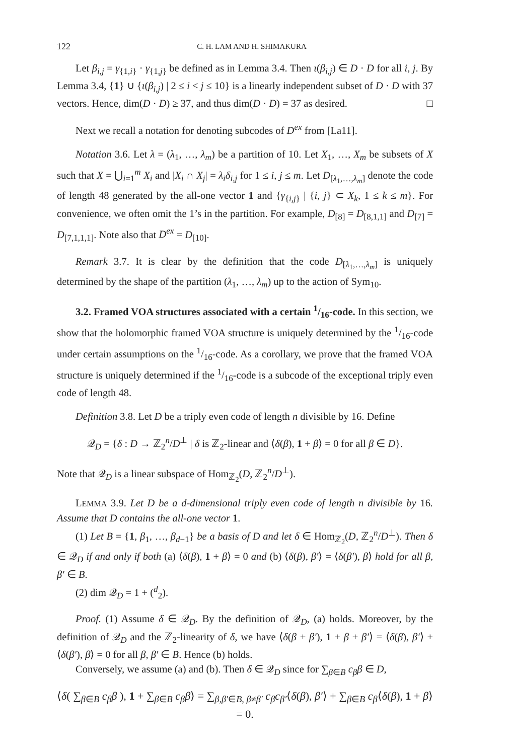122 C. H. LAM AND H. SHIMAKURA
Let β<sub>i,j</sub> = γ<sub>{1,i}</sub> · γ<sub>{1,j}</sub> be defined as in Lemma 3.4. Then ι(β<sub>i,j</sub>) ∈ D · D for all i, j. By Lemma 3.4, {1} ∪ {ι(β<sub>i,j</sub>) | 2 ≤ i < j ≤ 10} is a linearly independent subset of D · D with 37 vectors. Hence, dim(D · D) ≥ 37, and thus dim(D · D) = 37 as desired. □
Next we recall a notation for denoting subcodes of D<sup>ex</sup> from [La11].
Notation 3.6. Let λ = (λ<sub>1</sub>, …, λ<sub>m</sub>) be a partition of 10. Let X<sub>1</sub>, …, X<sub>m</sub> be subsets of X such that X = ⋃<sub>i=1</sub><sup>m</sup> X<sub>i</sub> and |X<sub>i</sub> ∩ X<sub>j</sub>| = λ<sub>i</sub>δ<sub>i,j</sub> for 1 ≤ i, j ≤ m. Let D<sub>[λ<sub>1</sub>,…,λ<sub>m</sub>]</sub> denote the code of length 48 generated by the all-one vector 1 and {γ<sub>{i,j}</sub> | {i, j} ⊂ X<sub>k</sub>, 1 ≤ k ≤ m}. For convenience, we often omit the 1’s in the partition. For example, D<sub>[8]</sub> = D<sub>[8,1,1]</sub> and D<sub>[7]</sub> = D<sub>[7,1,1,1]</sub>. Note also that D<sup>ex</sup> = D<sub>[10]</sub>.
Remark 3.7. It is clear by the definition that the code D<sub>[λ<sub>1</sub>,…,λ<sub>m</sub>]</sub> is uniquely determined by the shape of the partition (λ<sub>1</sub>, …, λ<sub>m</sub>) up to the action of Sym<sub>10</sub>.
3.2. Framed VOA structures associated with a certain 1/16-code. In this section, we show that the holomorphic framed VOA structure is uniquely determined by the 1/16-code under certain assumptions on the 1/16-code. As a corollary, we prove that the framed VOA structure is uniquely determined if the 1/16-code is a subcode of the exceptional triply even code of length 48.
Definition 3.8. Let D be a triply even code of length n divisible by 16. Define
𝒬<sub>D</sub> = {δ : D → ℤ<sub>2</sub><sup>n</sup>/D<sup>⊥</sup> | δ is ℤ<sub>2</sub>-linear and ⟨δ(β), 1 + β⟩ = 0 for all β ∈ D}.
Note that 𝒬<sub>D</sub> is a linear subspace of Hom<sub>ℤ<sub>2</sub></sub>(D, ℤ<sub>2</sub><sup>n</sup>/D<sup>⊥</sup>).
LEMMA 3.9. Let D be a d-dimensional triply even code of length n divisible by 16. Assume that D contains the all-one vector 1.
(1) Let B = {1, β<sub>1</sub>, …, β<sub>d−1</sub>} be a basis of D and let δ ∈ Hom<sub>ℤ<sub>2</sub></sub>(D, ℤ<sub>2</sub><sup>n</sup>/D<sup>⊥</sup>). Then δ ∈ 𝒬<sub>D</sub> if and only if both (a) ⟨δ(β), 1 + β⟩ = 0 and (b) ⟨δ(β), β′⟩ = ⟨δ(β′), β⟩ hold for all β, β′ ∈ B.
(2) dim 𝒬<sub>D</sub> = 1 + (<sup>d</sup><sub>2</sub>).
Proof. (1) Assume δ ∈ 𝒬<sub>D</sub>. By the definition of 𝒬<sub>D</sub>, (a) holds. Moreover, by the definition of 𝒬<sub>D</sub> and the ℤ<sub>2</sub>-linearity of δ, we have ⟨δ(β + β′), 1 + β + β′⟩ = ⟨δ(β), β′⟩ + ⟨δ(β′), β⟩ = 0 for all β, β′ ∈ B. Hence (b) holds.
Conversely, we assume (a) and (b). Then δ ∈ 𝒬<sub>D</sub> since for ∑<sub>β∈B</sub> c<sub>β</sub>β ∈ D,
⟨δ( ∑<sub>β∈B</sub> c<sub>β</sub>β ), 1 + ∑<sub>β∈B</sub> c<sub>β</sub>β⟩ = ∑<sub>β,β′∈B, β≠β′</sub> c<sub>β</sub>c<sub>β′</sub>⟨δ(β), β′⟩ + ∑<sub>β∈B</sub> c<sub>β</sub>⟨δ(β), 1 + β⟩ = 0.